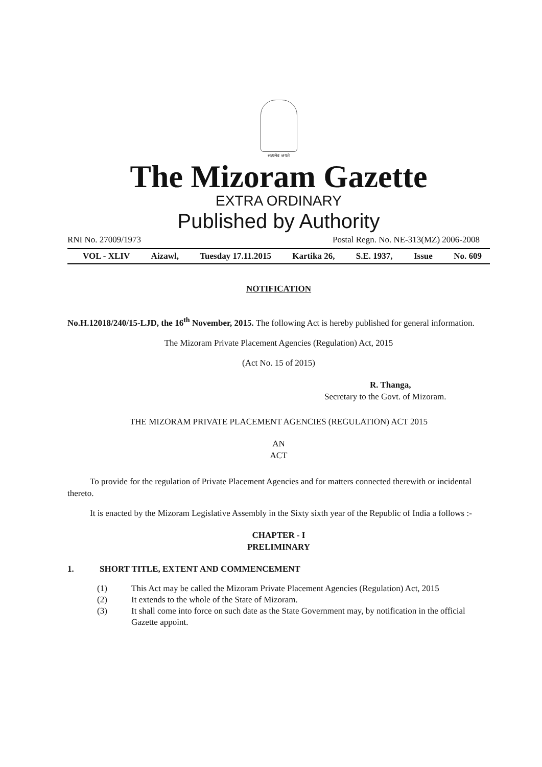सत्यमेव जयते
The Mizoram Gazette
EXTRA ORDINARY
Published by Authority
RNI No. 27009/1973 Postal Regn. No. NE-313(MZ) 2006-2008
VOL - XLIV Aizawl, Tuesday 17.11.2015 Kartika 26, S.E. 1937, Issue No. 609
NOTIFICATION
No.H.12018/240/15-LJD, the 16<sup>th</sup> November, 2015. The following Act is hereby published for general information.
The Mizoram Private Placement Agencies (Regulation) Act, 2015
(Act No. 15 of 2015)
R. Thanga,
Secretary to the Govt. of Mizoram.
THE MIZORAM PRIVATE PLACEMENT AGENCIES (REGULATION) ACT 2015
AN
ACT
To provide for the regulation of Private Placement Agencies and for matters connected therewith or incidental thereto.
It is enacted by the Mizoram Legislative Assembly in the Sixty sixth year of the Republic of India a follows :-
CHAPTER - I
PRELIMINARY
1. SHORT TITLE, EXTENT AND COMMENCEMENT
(1) This Act may be called the Mizoram Private Placement Agencies (Regulation) Act, 2015
(2) It extends to the whole of the State of Mizoram.
(3) It shall come into force on such date as the State Government may, by notification in the official Gazette appoint.